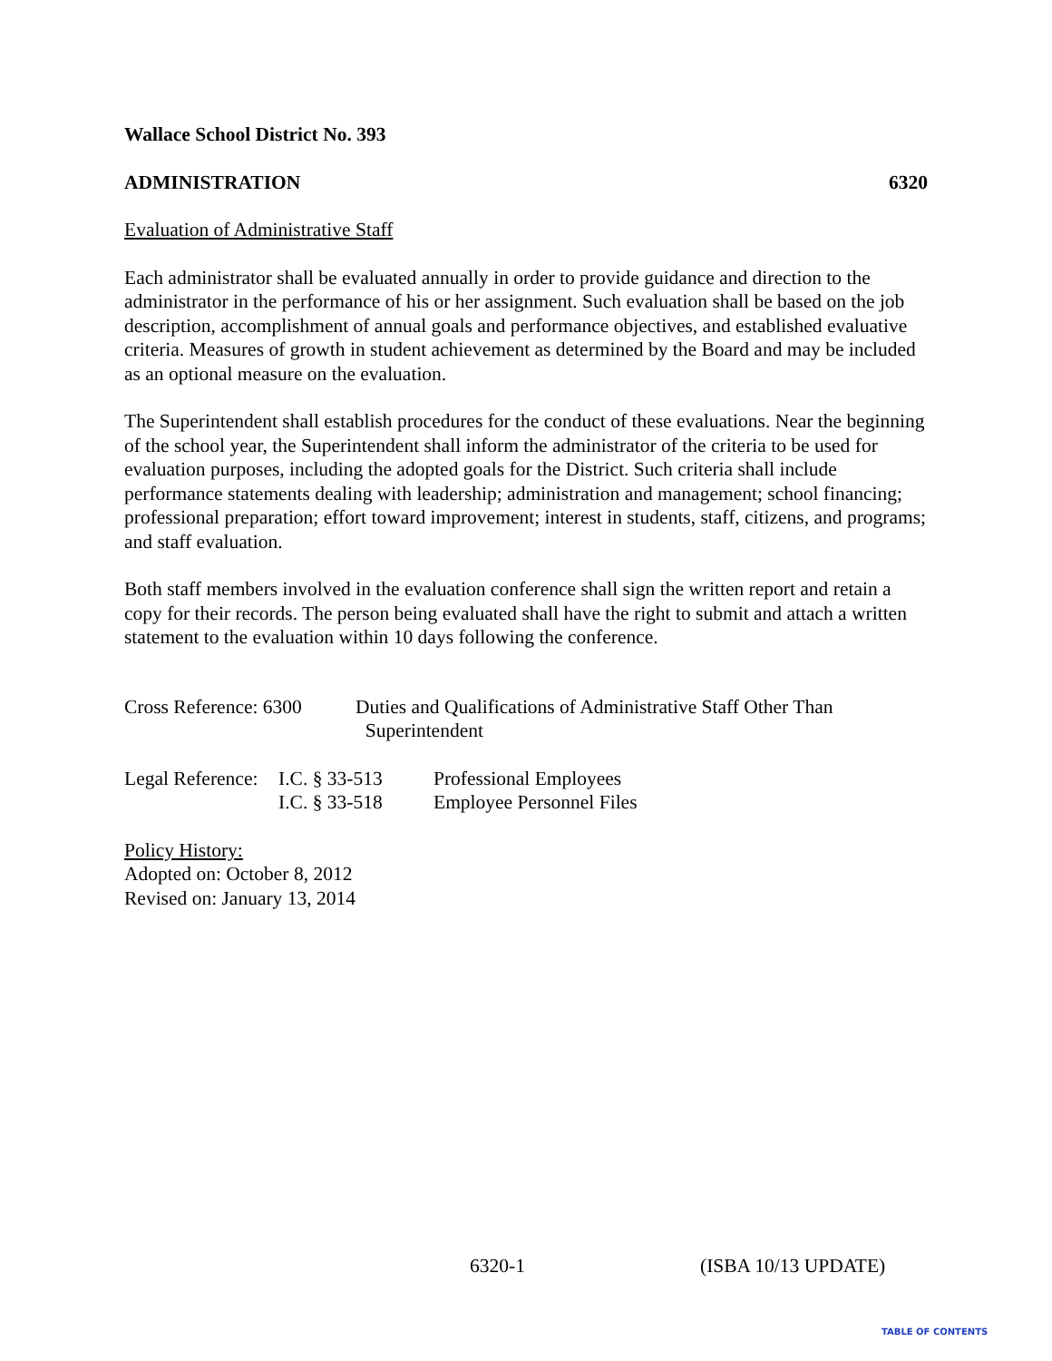Wallace School District No. 393
ADMINISTRATION 6320
Evaluation of Administrative Staff
Each administrator shall be evaluated annually in order to provide guidance and direction to the administrator in the performance of his or her assignment. Such evaluation shall be based on the job description, accomplishment of annual goals and performance objectives, and established evaluative criteria. Measures of growth in student achievement as determined by the Board and may be included as an optional measure on the evaluation.
The Superintendent shall establish procedures for the conduct of these evaluations. Near the beginning of the school year, the Superintendent shall inform the administrator of the criteria to be used for evaluation purposes, including the adopted goals for the District. Such criteria shall include performance statements dealing with leadership; administration and management; school financing; professional preparation; effort toward improvement; interest in students, staff, citizens, and programs; and staff evaluation.
Both staff members involved in the evaluation conference shall sign the written report and retain a copy for their records. The person being evaluated shall have the right to submit and attach a written statement to the evaluation within 10 days following the conference.
| Cross Reference: 6300 | Duties and Qualifications of Administrative Staff Other Than Superintendent |
| Legal Reference: | I.C. § 33-513 | Professional Employees |
| | I.C. § 33-518 | Employee Personnel Files |
Policy History:
Adopted on: October 8, 2012
Revised on: January 13, 2014
6320-1 (ISBA 10/13 UPDATE)
TABLE OF CONTENTS